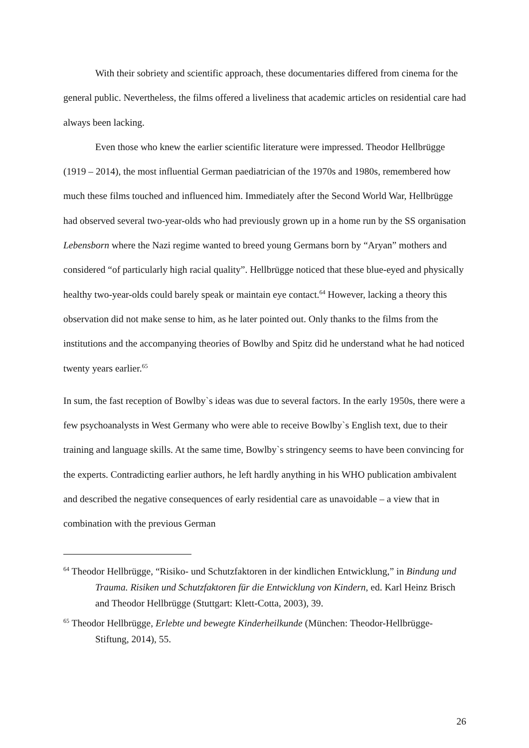With their sobriety and scientific approach, these documentaries differed from cinema for the general public. Nevertheless, the films offered a liveliness that academic articles on residential care had always been lacking.
Even those who knew the earlier scientific literature were impressed. Theodor Hellbrügge (1919 – 2014), the most influential German paediatrician of the 1970s and 1980s, remembered how much these films touched and influenced him. Immediately after the Second World War, Hellbrügge had observed several two-year-olds who had previously grown up in a home run by the SS organisation Lebensborn where the Nazi regime wanted to breed young Germans born by “Aryan” mothers and considered “of particularly high racial quality”. Hellbrügge noticed that these blue-eyed and physically healthy two-year-olds could barely speak or maintain eye contact.<sup>64</sup> However, lacking a theory this observation did not make sense to him, as he later pointed out. Only thanks to the films from the institutions and the accompanying theories of Bowlby and Spitz did he understand what he had noticed twenty years earlier.<sup>65</sup>
In sum, the fast reception of Bowlby`s ideas was due to several factors. In the early 1950s, there were a few psychoanalysts in West Germany who were able to receive Bowlby`s English text, due to their training and language skills. At the same time, Bowlby`s stringency seems to have been convincing for the experts. Contradicting earlier authors, he left hardly anything in his WHO publication ambivalent and described the negative consequences of early residential care as unavoidable – a view that in combination with the previous German
<sup>64</sup> Theodor Hellbrügge, “Risiko- und Schutzfaktoren in der kindlichen Entwicklung,” in Bindung und Trauma. Risiken und Schutzfaktoren für die Entwicklung von Kindern, ed. Karl Heinz Brisch and Theodor Hellbrügge (Stuttgart: Klett-Cotta, 2003), 39.
<sup>65</sup> Theodor Hellbrügge, Erlebte und bewegte Kinderheilkunde (München: Theodor-Hellbrügge-Stiftung, 2014), 55.
26